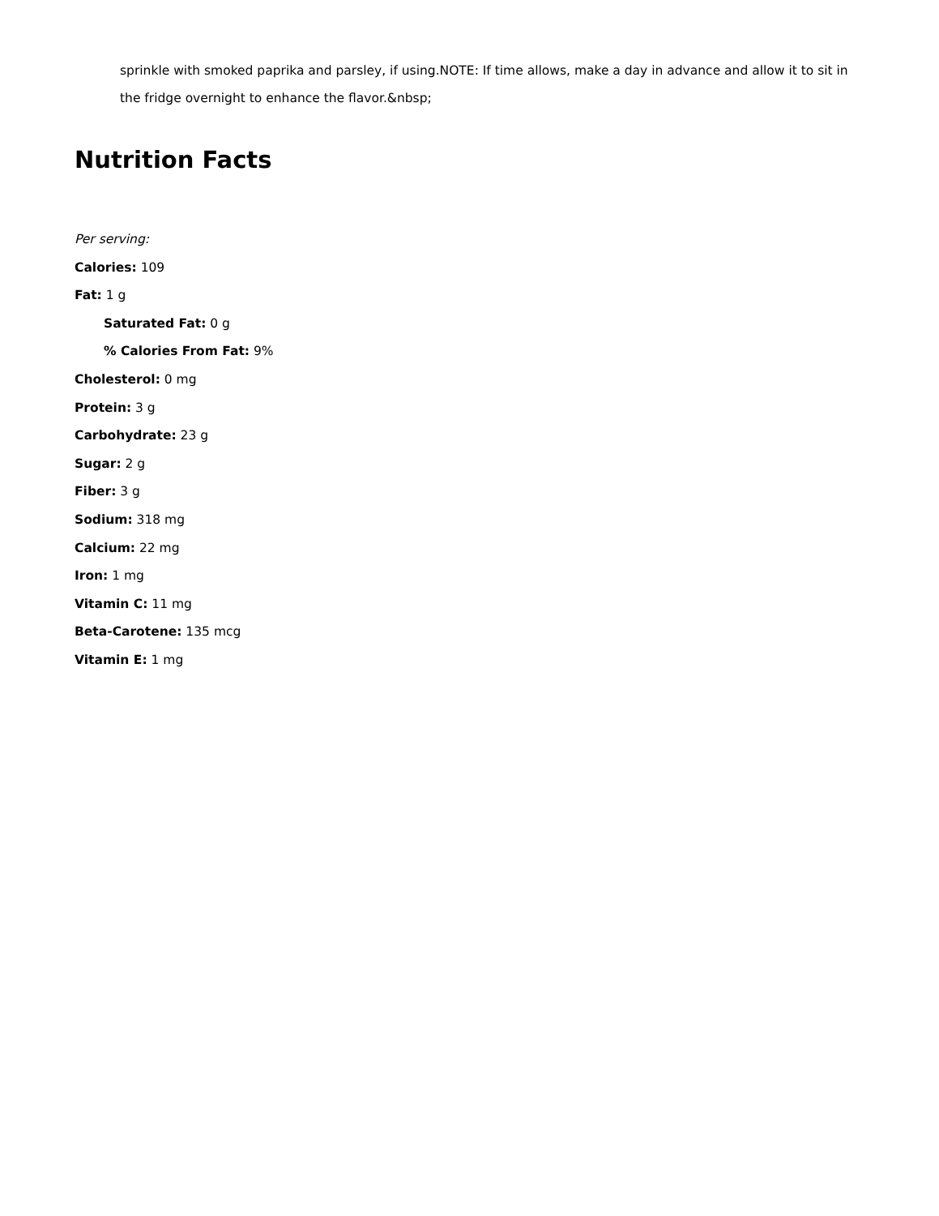sprinkle with smoked paprika and parsley, if using.NOTE: If time allows, make a day in advance and allow it to sit in the fridge overnight to enhance the flavor.&nbsp;
Nutrition Facts
Per serving:
Calories: 109
Fat: 1 g
Saturated Fat: 0 g
% Calories From Fat: 9%
Cholesterol: 0 mg
Protein: 3 g
Carbohydrate: 23 g
Sugar: 2 g
Fiber: 3 g
Sodium: 318 mg
Calcium: 22 mg
Iron: 1 mg
Vitamin C: 11 mg
Beta-Carotene: 135 mcg
Vitamin E: 1 mg